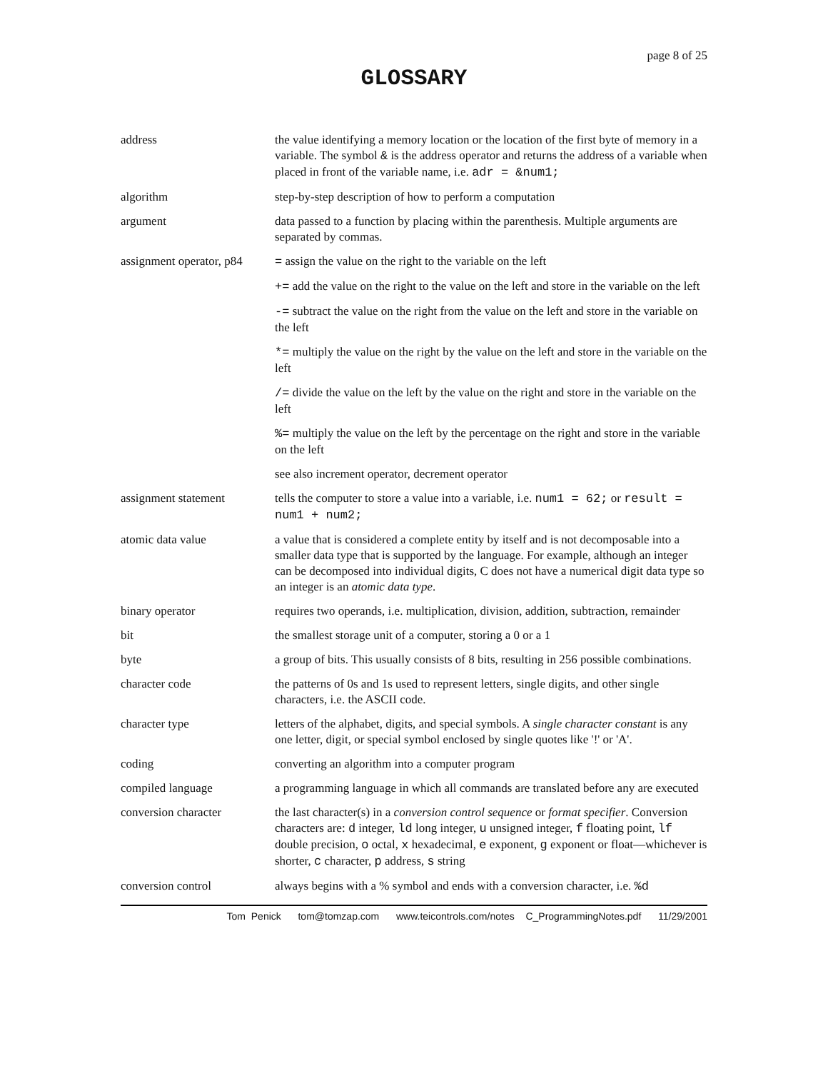page 8 of 25
GLOSSARY
| address | the value identifying a memory location or the location of the first byte of memory in a variable. The symbol & is the address operator and returns the address of a variable when placed in front of the variable name, i.e. adr = &num1; |
| algorithm | step-by-step description of how to perform a computation |
| argument | data passed to a function by placing within the parenthesis. Multiple arguments are separated by commas. |
| assignment operator, p84 | = assign the value on the right to the variable on the left |
| | += add the value on the right to the value on the left and store in the variable on the left |
| | -= subtract the value on the right from the value on the left and store in the variable on the left |
| | *= multiply the value on the right by the value on the left and store in the variable on the left |
| | /= divide the value on the left by the value on the right and store in the variable on the left |
| | %= multiply the value on the left by the percentage on the right and store in the variable on the left |
| | see also increment operator, decrement operator |
| assignment statement | tells the computer to store a value into a variable, i.e. num1 = 62; or result = num1 + num2; |
| atomic data value | a value that is considered a complete entity by itself and is not decomposable into a smaller data type that is supported by the language. For example, although an integer can be decomposed into individual digits, C does not have a numerical digit data type so an integer is an atomic data type . |
| binary operator | requires two operands, i.e. multiplication, division, addition, subtraction, remainder |
| bit | the smallest storage unit of a computer, storing a 0 or a 1 |
| byte | a group of bits. This usually consists of 8 bits, resulting in 256 possible combinations. |
| character code | the patterns of 0s and 1s used to represent letters, single digits, and other single characters, i.e. the ASCII code. |
| character type | letters of the alphabet, digits, and special symbols. A single character constant is any one letter, digit, or special symbol enclosed by single quotes like '!' or 'A'. |
| coding | converting an algorithm into a computer program |
| compiled language | a programming language in which all commands are translated before any are executed |
| conversion character | the last character(s) in a conversion control sequence or format specifier . Conversion characters are: d integer, ld long integer, u unsigned integer, f floating point, lf double precision, o octal, x hexadecimal, e exponent, g exponent or float—whichever is shorter, c character, p address, s string |
| conversion control | always begins with a % symbol and ends with a conversion character, i.e. %d |
Tom Penick tom@tomzap.com www.teicontrols.com/notes C_ProgrammingNotes.pdf 11/29/2001